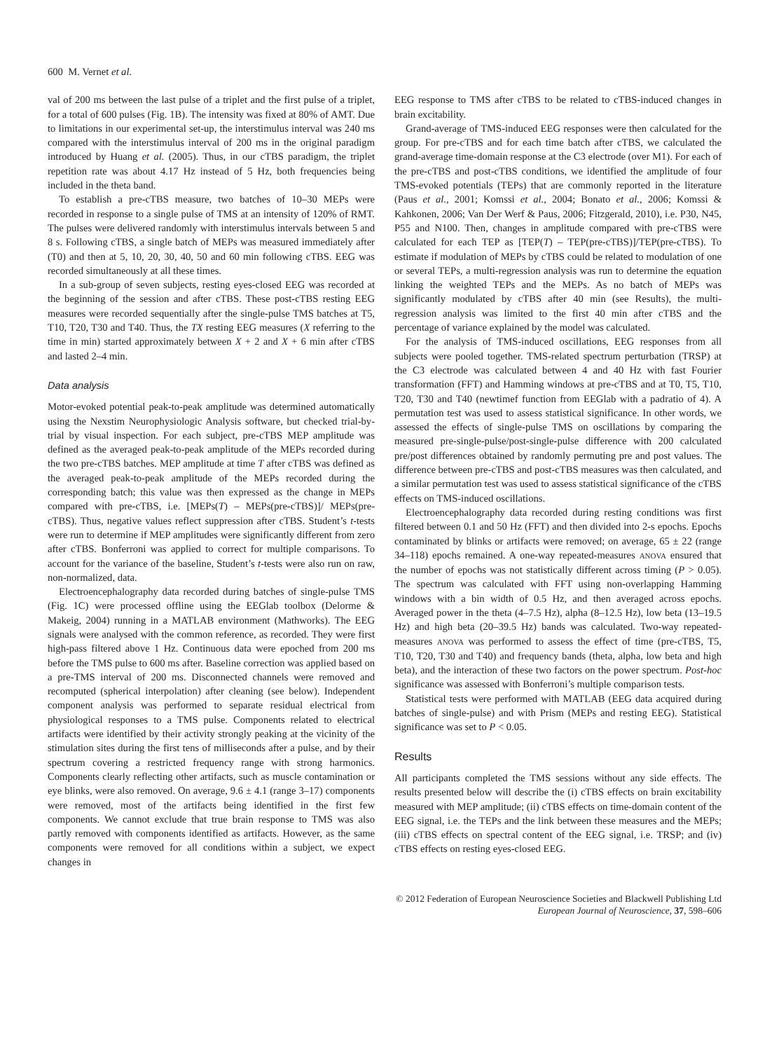600 M. Vernet et al.
val of 200 ms between the last pulse of a triplet and the first pulse of a triplet, for a total of 600 pulses (Fig. 1B). The intensity was fixed at 80% of AMT. Due to limitations in our experimental set-up, the interstimulus interval was 240 ms compared with the interstimulus interval of 200 ms in the original paradigm introduced by Huang et al. (2005). Thus, in our cTBS paradigm, the triplet repetition rate was about 4.17 Hz instead of 5 Hz, both frequencies being included in the theta band.
To establish a pre-cTBS measure, two batches of 10–30 MEPs were recorded in response to a single pulse of TMS at an intensity of 120% of RMT. The pulses were delivered randomly with interstimulus intervals between 5 and 8 s. Following cTBS, a single batch of MEPs was measured immediately after (T0) and then at 5, 10, 20, 30, 40, 50 and 60 min following cTBS. EEG was recorded simultaneously at all these times.
In a sub-group of seven subjects, resting eyes-closed EEG was recorded at the beginning of the session and after cTBS. These post-cTBS resting EEG measures were recorded sequentially after the single-pulse TMS batches at T5, T10, T20, T30 and T40. Thus, the TX resting EEG measures (X referring to the time in min) started approximately between X + 2 and X + 6 min after cTBS and lasted 2–4 min.
Data analysis
Motor-evoked potential peak-to-peak amplitude was determined automatically using the Nexstim Neurophysiologic Analysis software, but checked trial-by-trial by visual inspection. For each subject, pre-cTBS MEP amplitude was defined as the averaged peak-to-peak amplitude of the MEPs recorded during the two pre-cTBS batches. MEP amplitude at time T after cTBS was defined as the averaged peak-to-peak amplitude of the MEPs recorded during the corresponding batch; this value was then expressed as the change in MEPs compared with pre-cTBS, i.e. [MEPs(T) – MEPs(pre-cTBS)]/ MEPs(pre-cTBS). Thus, negative values reflect suppression after cTBS. Student’s t-tests were run to determine if MEP amplitudes were significantly different from zero after cTBS. Bonferroni was applied to correct for multiple comparisons. To account for the variance of the baseline, Student’s t-tests were also run on raw, non-normalized, data.
Electroencephalography data recorded during batches of single-pulse TMS (Fig. 1C) were processed offline using the EEGlab toolbox (Delorme & Makeig, 2004) running in a MATLAB environment (Mathworks). The EEG signals were analysed with the common reference, as recorded. They were first high-pass filtered above 1 Hz. Continuous data were epoched from 200 ms before the TMS pulse to 600 ms after. Baseline correction was applied based on a pre-TMS interval of 200 ms. Disconnected channels were removed and recomputed (spherical interpolation) after cleaning (see below). Independent component analysis was performed to separate residual electrical from physiological responses to a TMS pulse. Components related to electrical artifacts were identified by their activity strongly peaking at the vicinity of the stimulation sites during the first tens of milliseconds after a pulse, and by their spectrum covering a restricted frequency range with strong harmonics. Components clearly reflecting other artifacts, such as muscle contamination or eye blinks, were also removed. On average, 9.6 ± 4.1 (range 3–17) components were removed, most of the artifacts being identified in the first few components. We cannot exclude that true brain response to TMS was also partly removed with components identified as artifacts. However, as the same components were removed for all conditions within a subject, we expect changes in
EEG response to TMS after cTBS to be related to cTBS-induced changes in brain excitability.
Grand-average of TMS-induced EEG responses were then calculated for the group. For pre-cTBS and for each time batch after cTBS, we calculated the grand-average time-domain response at the C3 electrode (over M1). For each of the pre-cTBS and post-cTBS conditions, we identified the amplitude of four TMS-evoked potentials (TEPs) that are commonly reported in the literature (Paus et al., 2001; Komssi et al., 2004; Bonato et al., 2006; Komssi & Kahkonen, 2006; Van Der Werf & Paus, 2006; Fitzgerald, 2010), i.e. P30, N45, P55 and N100. Then, changes in amplitude compared with pre-cTBS were calculated for each TEP as [TEP(T) – TEP(pre-cTBS)]/TEP(pre-cTBS). To estimate if modulation of MEPs by cTBS could be related to modulation of one or several TEPs, a multi-regression analysis was run to determine the equation linking the weighted TEPs and the MEPs. As no batch of MEPs was significantly modulated by cTBS after 40 min (see Results), the multi-regression analysis was limited to the first 40 min after cTBS and the percentage of variance explained by the model was calculated.
For the analysis of TMS-induced oscillations, EEG responses from all subjects were pooled together. TMS-related spectrum perturbation (TRSP) at the C3 electrode was calculated between 4 and 40 Hz with fast Fourier transformation (FFT) and Hamming windows at pre-cTBS and at T0, T5, T10, T20, T30 and T40 (newtimef function from EEGlab with a padratio of 4). A permutation test was used to assess statistical significance. In other words, we assessed the effects of single-pulse TMS on oscillations by comparing the measured pre-single-pulse/post-single-pulse difference with 200 calculated pre/post differences obtained by randomly permuting pre and post values. The difference between pre-cTBS and post-cTBS measures was then calculated, and a similar permutation test was used to assess statistical significance of the cTBS effects on TMS-induced oscillations.
Electroencephalography data recorded during resting conditions was first filtered between 0.1 and 50 Hz (FFT) and then divided into 2-s epochs. Epochs contaminated by blinks or artifacts were removed; on average, 65 ± 22 (range 34–118) epochs remained. A one-way repeated-measures ANOVA ensured that the number of epochs was not statistically different across timing (P > 0.05). The spectrum was calculated with FFT using non-overlapping Hamming windows with a bin width of 0.5 Hz, and then averaged across epochs. Averaged power in the theta (4–7.5 Hz), alpha (8–12.5 Hz), low beta (13–19.5 Hz) and high beta (20–39.5 Hz) bands was calculated. Two-way repeated-measures ANOVA was performed to assess the effect of time (pre-cTBS, T5, T10, T20, T30 and T40) and frequency bands (theta, alpha, low beta and high beta), and the interaction of these two factors on the power spectrum. Post-hoc significance was assessed with Bonferroni’s multiple comparison tests.
Statistical tests were performed with MATLAB (EEG data acquired during batches of single-pulse) and with Prism (MEPs and resting EEG). Statistical significance was set to P < 0.05.
Results
All participants completed the TMS sessions without any side effects. The results presented below will describe the (i) cTBS effects on brain excitability measured with MEP amplitude; (ii) cTBS effects on time-domain content of the EEG signal, i.e. the TEPs and the link between these measures and the MEPs; (iii) cTBS effects on spectral content of the EEG signal, i.e. TRSP; and (iv) cTBS effects on resting eyes-closed EEG.
© 2012 Federation of European Neuroscience Societies and Blackwell Publishing Ltd
European Journal of Neuroscience, 37, 598–606